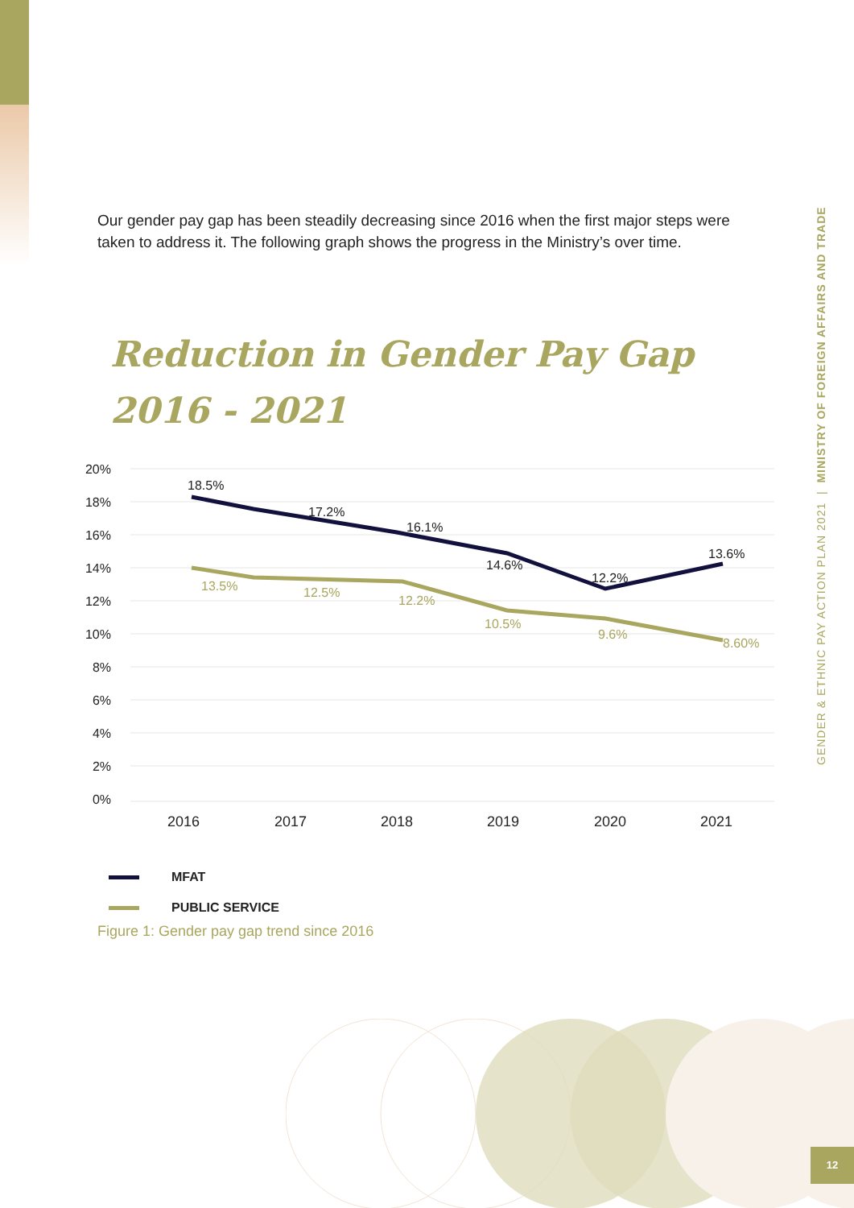Our gender pay gap has been steadily decreasing since 2016 when the first major steps were taken to address it. The following graph shows the progress in the Ministry’s over time.
Reduction in Gender Pay Gap
2016 - 2021
20%
18%
16%
14%
12%
10%
8%
6%
4%
2%
0%
2016
2017
2018
2019
2020
2021
18.5%
17.2%
16.1%
14.6%
12.2%
13.6%
13.5%
12.5%
12.2%
10.5%
9.6%
8.60%
MFAT
PUBLIC SERVICE
Figure 1: Gender pay gap trend since 2016
GENDER & ETHNIC PAY ACTION PLAN 2021 | MINISTRY OF FOREIGN AFFAIRS AND TRADE
12